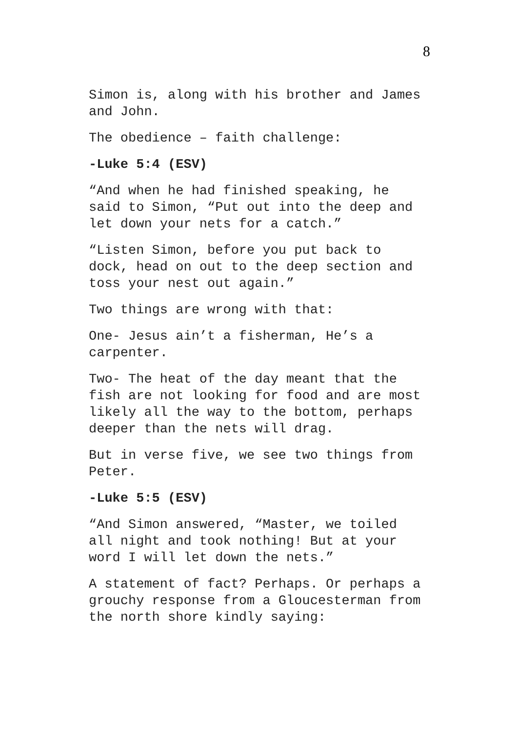8
Simon is, along with his brother and James and John.
The obedience – faith challenge:
-Luke 5:4 (ESV)
“And when he had finished speaking, he said to Simon, “Put out into the deep and let down your nets for a catch.”
“Listen Simon, before you put back to dock, head on out to the deep section and toss your nest out again.”
Two things are wrong with that:
One- Jesus ain’t a fisherman, He’s a carpenter.
Two- The heat of the day meant that the fish are not looking for food and are most likely all the way to the bottom, perhaps deeper than the nets will drag.
But in verse five, we see two things from Peter.
-Luke 5:5 (ESV)
“And Simon answered, “Master, we toiled all night and took nothing! But at your word I will let down the nets.”
A statement of fact? Perhaps. Or perhaps a grouchy response from a Gloucesterman from the north shore kindly saying: